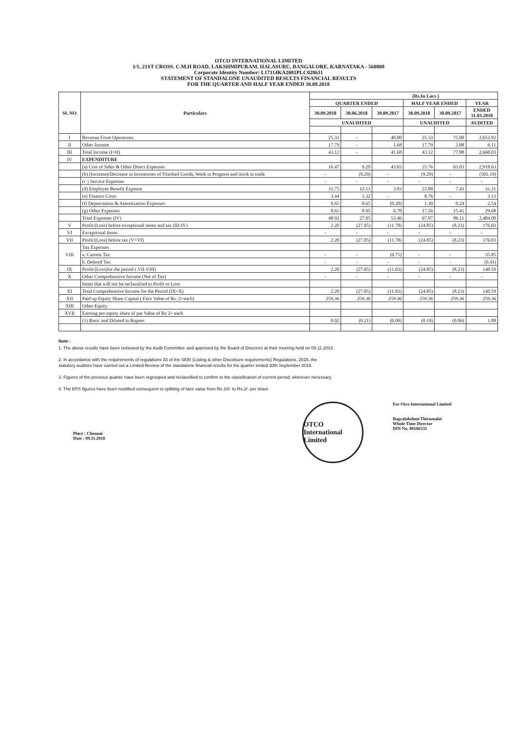OTCO INTERNATIONAL LIMITED
1/1, 21ST CROSS. C.M.H ROAD, LAKSHMIPURAM, HALASURU, BANGALORE, KARNATAKA - 560008
Corporate Identity Number: L17114KA2001PLC028611
STATEMENT OF STANDALONE UNAUDITED RESULTS FINANCIAL RESULTS
FOR THE QUARTER AND HALF YEAR ENDED 30.09.2018
| SL NO | Particulars | (Rs.In Lacs ) | | | | | |
| --- | --- | --- | --- | --- | --- | --- | --- |
| | | QUARTER ENDED | | | HALF YEAR ENDED | | YEAR |
| | | 30.09.2018 | 30.06.2018 | 30.09.2017 | 30.09.2018 | 30.09.2017 | ENDED 31.03.2018 |
| | | UNAUDITED | | | UNAUDITED | | AUDITED |
| I | Revenue From Operations | 25.33 | - | 40.00 | 25.33 | 75.00 | 2,653.92 |
| II | Other Income | 17.79 | - | 1.68 | 17.79 | 2.88 | 6.11 |
| III | Total Income (I+II) | 43.12 | - | 41.68 | 43.12 | 77.88 | 2,660.03 |
| IV | EXPENDITURE | | | | | | |
| | (a) Cost of Sales & Other Direct Expenses | 16.47 | 9.29 | 43.03 | 25.76 | 63.03 | 2,918.63 |
| | (b) (Increase)/Decrease in Inventories of Finished Goods, Work in Progress and stock in trade | - | (9.29) | - | (9.29) | - | (501.19) |
| | (c ) Service Expenses | - | - | - | - | - | - |
| | (d) Employee Benefit Expense | 11.75 | 12.13 | 3.93 | 23.88 | 7.43 | 31.21 |
| | (e) Finance Costs | 3.44 | 5.32 | - | 8.76 | - | 3.13 |
| | (f) Depreciation & Amortization Expenses | 0.65 | 0.65 | (0.20) | 1.30 | 0.24 | 2.54 |
| | (g) Other Expenses | 8.61 | 8.95 | 6.70 | 17.56 | 15.41 | 29.68 |
| | Total Expenses (IV) | 40.92 | 27.05 | 53.46 | 67.97 | 86.11 | 2,484.00 |
| V | Profit/(Loss) before exceptional items and tax (III-IV) | 2.20 | (27.05) | (11.78) | (24.85) | (8.23) | 176.03 |
| VI | Exceptional Items | - | - | - | - | - | - |
| VII | Profit/(Loss) before tax (V+VI) | 2.20 | (27.05) | (11.78) | (24.85) | (8.23) | 176.03 |
| VIII | Tax Expenses | | | | | | |
| | a. Current Tax | - | - | (0.75) | - | - | 35.85 |
| | b. Deferrd Tax | - | - | - | - | - | (0.41) |
| IX | Profit/(Loss)for the period ( VII-VIII) | 2.20 | (27.05) | (11.03) | (24.85) | (8.23) | 140.59 |
| X | Other Comprehensive Income (Net of Tax) | - | - | - | - | - | - |
| | Items that will not be reclassified to Profit or Loss | | | | | | |
| XI | Total Comprehensive Income for the Period (IX+X) | 2.20 | (27.05) | (11.03) | (24.85) | (8.23) | 140.59 |
| XII | Paid up Equity Share Capital ( Face Value of Rs. 2/-each) | 259.36 | 259.36 | 259.36 | 259.36 | 259.36 | 259.36 |
| XIII | Other Equity | | | | | | |
| XVII | Earning per equity share of par Value of Rs 2/- each | | | | | | |
| | (1) Basic and Diluted in Rupees | 0.02 | (0.21) | (0.09) | (0.19) | (0.06) | 1.08 |
Note :
1. The above results have been reviewed by the Audit Committee and approved by the Board of Directors at their meeting held on 09.11.2018.
2. In accordance with the requirements of regulations 33 of the SEBI (Listing & other Discolsure requirements) Regulations, 2015, the
statutory auditors have carried out a Limited Review of the standalone financial results for the quarter ended 30th September 2018.
3. Figures of the previous quarter have been regrouped and reclassified to confirm to the classification of current period, wherever necessary.
4. The EPS figures have been modified consequent to splitting of face value from Rs.10/- to Rs.2/- per share
Place : Chennai
Date : 09.11.2018
OTCO International Limited
For Otco International Limited
Bagyalakshmi Thirumalai
Whole Time Director
DIN No. 08186335